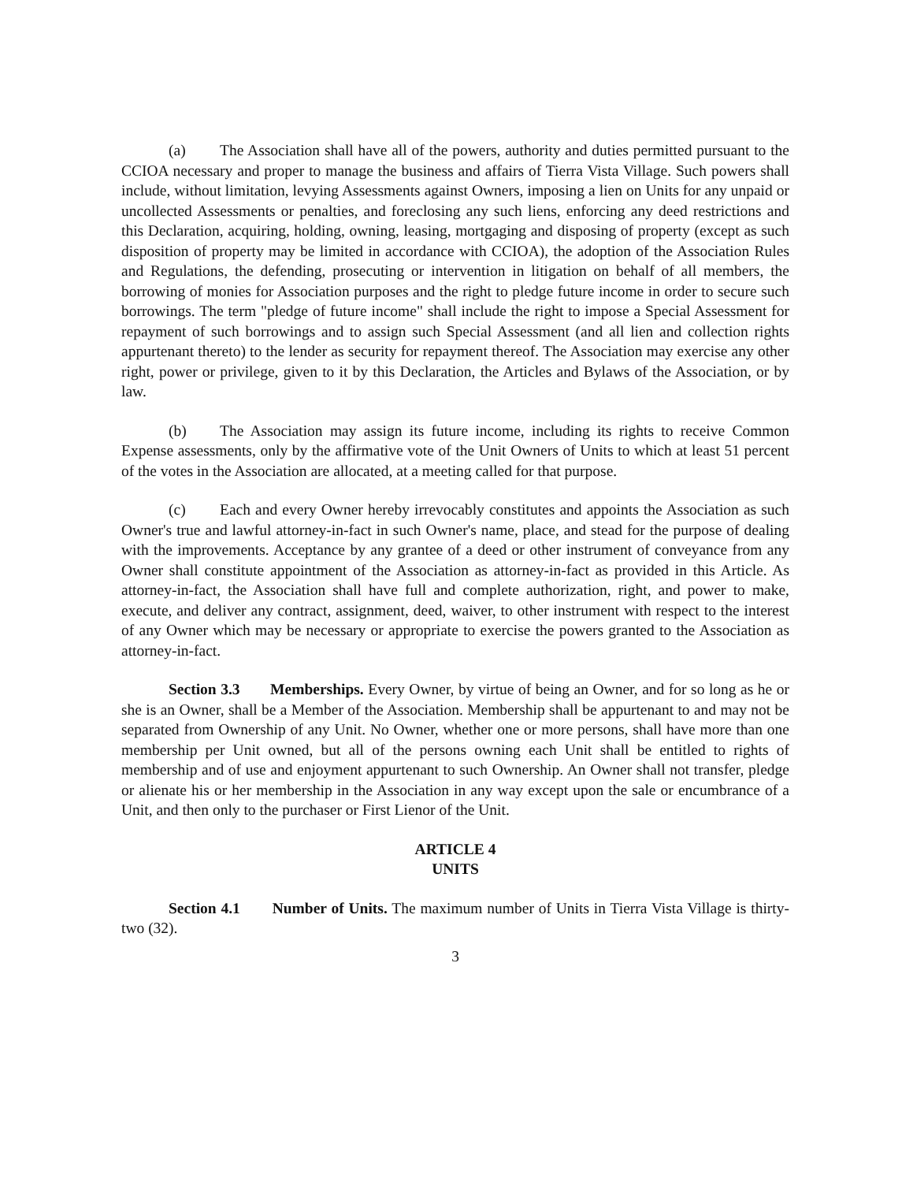(a) The Association shall have all of the powers, authority and duties permitted pursuant to the CCIOA necessary and proper to manage the business and affairs of Tierra Vista Village. Such powers shall include, without limitation, levying Assessments against Owners, imposing a lien on Units for any unpaid or uncollected Assessments or penalties, and foreclosing any such liens, enforcing any deed restrictions and this Declaration, acquiring, holding, owning, leasing, mortgaging and disposing of property (except as such disposition of property may be limited in accordance with CCIOA), the adoption of the Association Rules and Regulations, the defending, prosecuting or intervention in litigation on behalf of all members, the borrowing of monies for Association purposes and the right to pledge future income in order to secure such borrowings. The term "pledge of future income" shall include the right to impose a Special Assessment for repayment of such borrowings and to assign such Special Assessment (and all lien and collection rights appurtenant thereto) to the lender as security for repayment thereof. The Association may exercise any other right, power or privilege, given to it by this Declaration, the Articles and Bylaws of the Association, or by law.
(b) The Association may assign its future income, including its rights to receive Common Expense assessments, only by the affirmative vote of the Unit Owners of Units to which at least 51 percent of the votes in the Association are allocated, at a meeting called for that purpose.
(c) Each and every Owner hereby irrevocably constitutes and appoints the Association as such Owner's true and lawful attorney-in-fact in such Owner's name, place, and stead for the purpose of dealing with the improvements. Acceptance by any grantee of a deed or other instrument of conveyance from any Owner shall constitute appointment of the Association as attorney-in-fact as provided in this Article. As attorney-in-fact, the Association shall have full and complete authorization, right, and power to make, execute, and deliver any contract, assignment, deed, waiver, to other instrument with respect to the interest of any Owner which may be necessary or appropriate to exercise the powers granted to the Association as attorney-in-fact.
Section 3.3 Memberships. Every Owner, by virtue of being an Owner, and for so long as he or she is an Owner, shall be a Member of the Association. Membership shall be appurtenant to and may not be separated from Ownership of any Unit. No Owner, whether one or more persons, shall have more than one membership per Unit owned, but all of the persons owning each Unit shall be entitled to rights of membership and of use and enjoyment appurtenant to such Ownership. An Owner shall not transfer, pledge or alienate his or her membership in the Association in any way except upon the sale or encumbrance of a Unit, and then only to the purchaser or First Lienor of the Unit.
ARTICLE 4
UNITS
Section 4.1 Number of Units. The maximum number of Units in Tierra Vista Village is thirty-two (32).
3